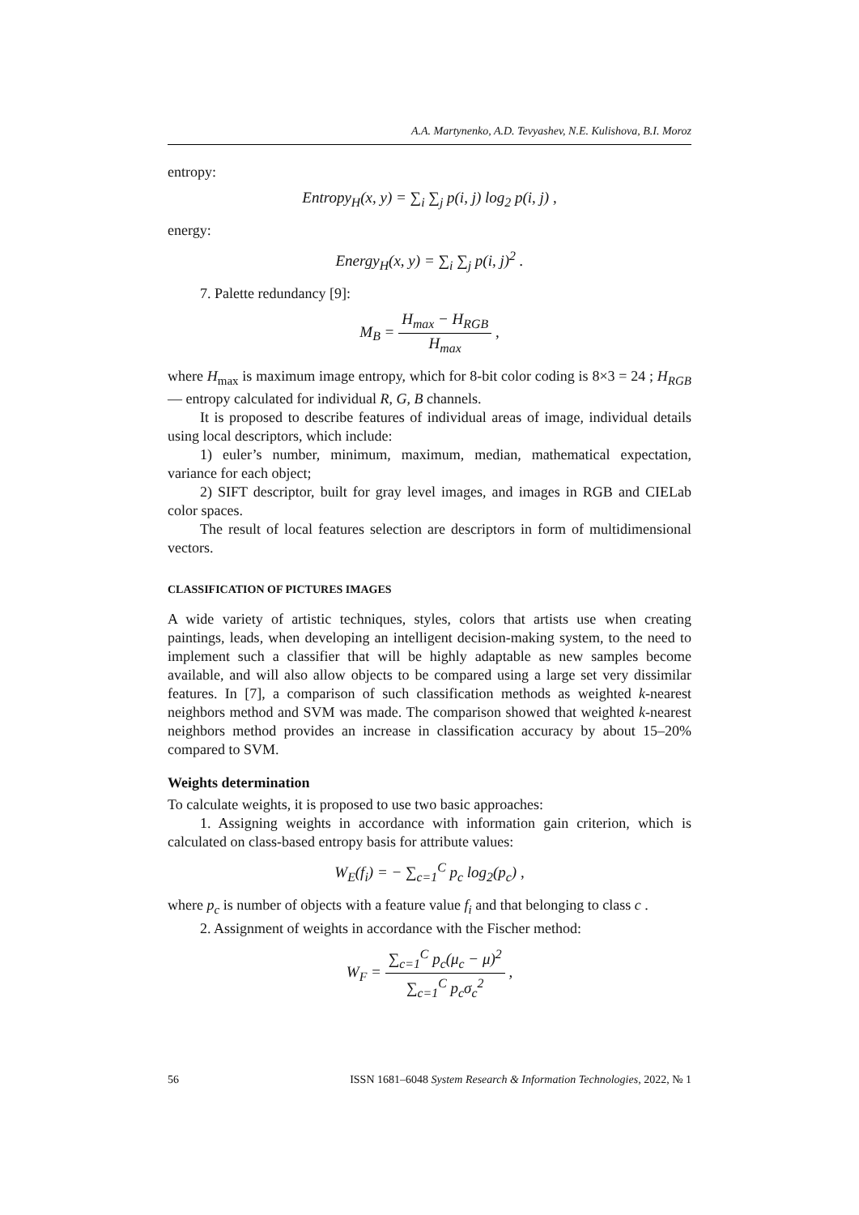A.A. Martynenko, A.D. Tevyashev, N.E. Kulishova, B.I. Moroz
entropy:
Entropy<sub>H</sub>(x, y) = ∑<sub>i</sub> ∑<sub>j</sub> p(i, j) log<sub>2</sub> p(i, j) ,
energy:
Energy<sub>H</sub>(x, y) = ∑<sub>i</sub> ∑<sub>j</sub> p(i, j)<sup>2</sup> .
7. Palette redundancy [9]:
M<sub>B</sub> = H<sub>max</sub> − H<sub>RGB</sub> H<sub>max</sub> ,
where H<sub>max</sub> is maximum image entropy, which for 8-bit color coding is 8×3 = 24 ; H<sub>RGB</sub> — entropy calculated for individual R, G, B channels.
It is proposed to describe features of individual areas of image, individual details using local descriptors, which include:
1) euler’s number, minimum, maximum, median, mathematical expectation, variance for each object;
2) SIFT descriptor, built for gray level images, and images in RGB and CIELab color spaces.
The result of local features selection are descriptors in form of multidimensional vectors.
CLASSIFICATION OF PICTURES IMAGES
A wide variety of artistic techniques, styles, colors that artists use when creating paintings, leads, when developing an intelligent decision-making system, to the need to implement such a classifier that will be highly adaptable as new samples become available, and will also allow objects to be compared using a large set very dissimilar features. In [7], a comparison of such classification methods as weighted k-nearest neighbors method and SVM was made. The comparison showed that weighted k-nearest neighbors method provides an increase in classification accuracy by about 15–20% compared to SVM.
Weights determination
To calculate weights, it is proposed to use two basic approaches:
1. Assigning weights in accordance with information gain criterion, which is calculated on class-based entropy basis for attribute values:
W<sub>E</sub>(f<sub>i</sub>) = − ∑<sub>c=1</sub><sup>C</sup> p<sub>c</sub> log<sub>2</sub>(p<sub>c</sub>) ,
where p<sub>c</sub> is number of objects with a feature value f<sub>i</sub> and that belonging to class c .
2. Assignment of weights in accordance with the Fischer method:
W<sub>F</sub> = ∑<sub>c=1</sub><sup>C</sup> p<sub>c</sub>(μ<sub>c</sub> − μ)<sup>2</sup> ∑<sub>c=1</sub><sup>C</sup> p<sub>c</sub>σ<sub>c</sub><sup>2</sup> ,
56 ISSN 1681–6048 System Research & Information Technologies, 2022, № 1